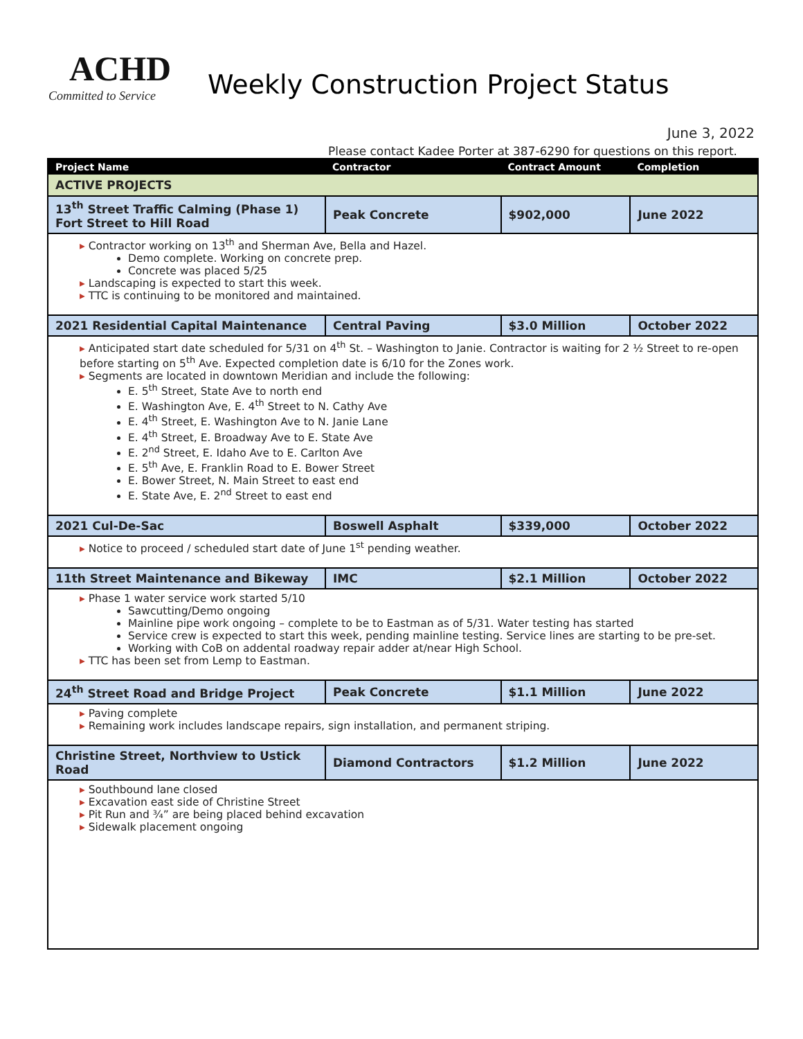ACHD
Committed to Service
Weekly Construction Project Status
June 3, 2022
Please contact Kadee Porter at 387-6290 for questions on this report.
| Project Name | Contractor | Contract Amount | Completion |
| --- | --- | --- | --- |
| ACTIVE PROJECTS | | | |
| 13<sup>th</sup> Street Traffic Calming (Phase 1) Fort Street to Hill Road | Peak Concrete | $902,000 | June 2022 |
| Contractor working on 13<sup>th</sup> and Sherman Ave, Bella and Hazel. Demo complete. Working on concrete prep. Concrete was placed 5/25 Landscaping is expected to start this week. TTC is continuing to be monitored and maintained. | | | |
| 2021 Residential Capital Maintenance | Central Paving | $3.0 Million | October 2022 |
| Anticipated start date scheduled for 5/31 on 4<sup>th</sup> St. – Washington to Janie. Contractor is waiting for 2 ½ Street to re-open before starting on 5<sup>th</sup> Ave. Expected completion date is 6/10 for the Zones work. Segments are located in downtown Meridian and include the following: E. 5<sup>th</sup> Street, State Ave to north end E. Washington Ave, E. 4<sup>th</sup> Street to N. Cathy Ave E. 4<sup>th</sup> Street, E. Washington Ave to N. Janie Lane E. 4<sup>th</sup> Street, E. Broadway Ave to E. State Ave E. 2<sup>nd</sup> Street, E. Idaho Ave to E. Carlton Ave E. 5<sup>th</sup> Ave, E. Franklin Road to E. Bower Street E. Bower Street, N. Main Street to east end E. State Ave, E. 2<sup>nd</sup> Street to east end | | | |
| 2021 Cul-De-Sac | Boswell Asphalt | $339,000 | October 2022 |
| Notice to proceed / scheduled start date of June 1<sup>st</sup> pending weather. | | | |
| 11th Street Maintenance and Bikeway | IMC | $2.1 Million | October 2022 |
| Phase 1 water service work started 5/10 Sawcutting/Demo ongoing Mainline pipe work ongoing – complete to be to Eastman as of 5/31. Water testing has started Service crew is expected to start this week, pending mainline testing. Service lines are starting to be pre-set. Working with CoB on addental roadway repair adder at/near High School. TTC has been set from Lemp to Eastman. | | | |
| 24<sup>th</sup> Street Road and Bridge Project | Peak Concrete | $1.1 Million | June 2022 |
| Paving complete Remaining work includes landscape repairs, sign installation, and permanent striping. | | | |
| Christine Street, Northview to Ustick Road | Diamond Contractors | $1.2 Million | June 2022 |
| Southbound lane closed Excavation east side of Christine Street Pit Run and ¾” are being placed behind excavation Sidewalk placement ongoing | | | |